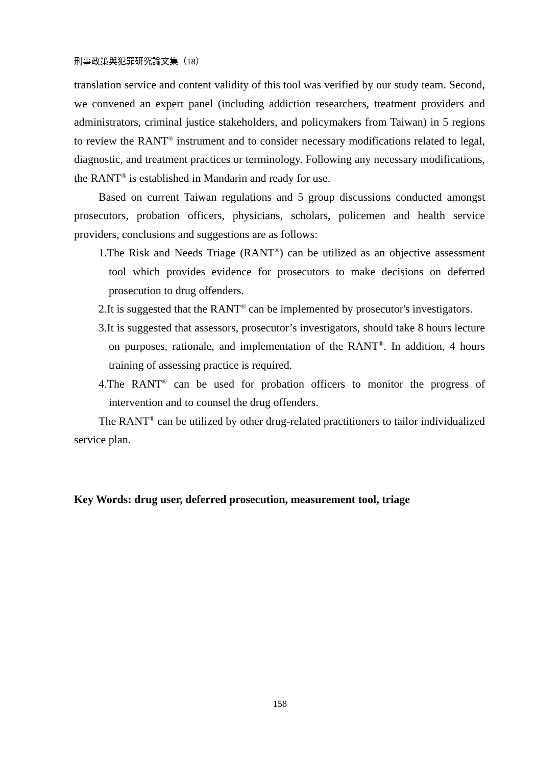刑事政策與犯罪研究論文集（18）
translation service and content validity of this tool was verified by our study team. Second, we convened an expert panel (including addiction researchers, treatment providers and administrators, criminal justice stakeholders, and policymakers from Taiwan) in 5 regions to review the RANT<sup>®</sup> instrument and to consider necessary modifications related to legal, diagnostic, and treatment practices or terminology. Following any necessary modifications, the RANT<sup>®</sup> is established in Mandarin and ready for use.
Based on current Taiwan regulations and 5 group discussions conducted amongst prosecutors, probation officers, physicians, scholars, policemen and health service providers, conclusions and suggestions are as follows:
1.The Risk and Needs Triage (RANT<sup>®</sup>) can be utilized as an objective assessment tool which provides evidence for prosecutors to make decisions on deferred prosecution to drug offenders.
2.It is suggested that the RANT<sup>®</sup> can be implemented by prosecutor's investigators.
3.It is suggested that assessors, prosecutor’s investigators, should take 8 hours lecture on purposes, rationale, and implementation of the RANT<sup>®</sup>. In addition, 4 hours training of assessing practice is required.
4.The RANT<sup>®</sup> can be used for probation officers to monitor the progress of intervention and to counsel the drug offenders.
The RANT<sup>®</sup> can be utilized by other drug-related practitioners to tailor individualized service plan.
Key Words: drug user, deferred prosecution, measurement tool, triage
158